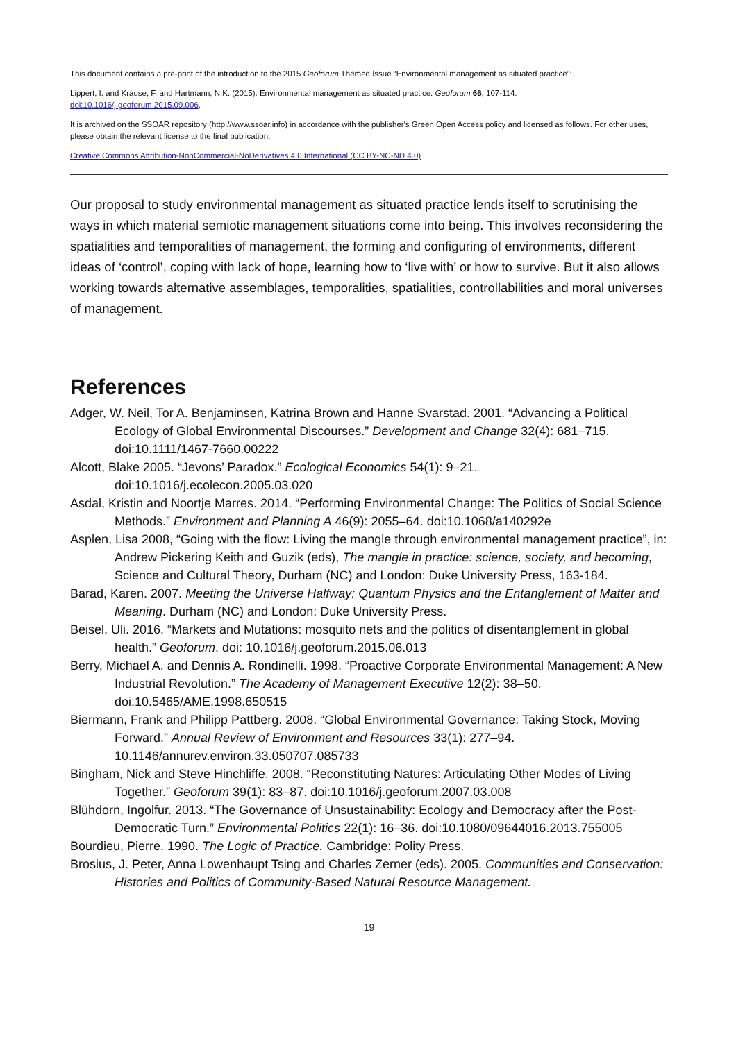This document contains a pre-print of the introduction to the 2015 Geoforum Themed Issue “Environmental management as situated practice”:
Lippert, I. and Krause, F. and Hartmann, N.K. (2015): Environmental management as situated practice. Geoforum 66, 107-114.
doi:10.1016/j.geoforum.2015.09.006.
It is archived on the SSOAR repository (http://www.ssoar.info) in accordance with the publisher's Green Open Access policy and licensed as follows. For other uses, please obtain the relevant license to the final publication.
Creative Commons Attribution-NonCommercial-NoDerivatives 4.0 International (CC BY-NC-ND 4.0)
Our proposal to study environmental management as situated practice lends itself to scrutinising the ways in which material semiotic management situations come into being. This involves reconsidering the spatialities and temporalities of management, the forming and configuring of environments, different ideas of ‘control’, coping with lack of hope, learning how to ‘live with’ or how to survive. But it also allows working towards alternative assemblages, temporalities, spatialities, controllabilities and moral universes of management.
References
Adger, W. Neil, Tor A. Benjaminsen, Katrina Brown and Hanne Svarstad. 2001. “Advancing a Political Ecology of Global Environmental Discourses.” Development and Change 32(4): 681–715. doi:10.1111/1467-7660.00222
Alcott, Blake 2005. “Jevons’ Paradox.” Ecological Economics 54(1): 9–21. doi:10.1016/j.ecolecon.2005.03.020
Asdal, Kristin and Noortje Marres. 2014. “Performing Environmental Change: The Politics of Social Science Methods.” Environment and Planning A 46(9): 2055–64. doi:10.1068/a140292e
Asplen, Lisa 2008, “Going with the flow: Living the mangle through environmental management practice”, in: Andrew Pickering Keith and Guzik (eds), The mangle in practice: science, society, and becoming, Science and Cultural Theory, Durham (NC) and London: Duke University Press, 163-184.
Barad, Karen. 2007. Meeting the Universe Halfway: Quantum Physics and the Entanglement of Matter and Meaning. Durham (NC) and London: Duke University Press.
Beisel, Uli. 2016. “Markets and Mutations: mosquito nets and the politics of disentanglement in global health.” Geoforum. doi: 10.1016/j.geoforum.2015.06.013
Berry, Michael A. and Dennis A. Rondinelli. 1998. “Proactive Corporate Environmental Management: A New Industrial Revolution.” The Academy of Management Executive 12(2): 38–50. doi:10.5465/AME.1998.650515
Biermann, Frank and Philipp Pattberg. 2008. “Global Environmental Governance: Taking Stock, Moving Forward.” Annual Review of Environment and Resources 33(1): 277–94. 10.1146/annurev.environ.33.050707.085733
Bingham, Nick and Steve Hinchliffe. 2008. “Reconstituting Natures: Articulating Other Modes of Living Together.” Geoforum 39(1): 83–87. doi:10.1016/j.geoforum.2007.03.008
Blühdorn, Ingolfur. 2013. “The Governance of Unsustainability: Ecology and Democracy after the Post-Democratic Turn.” Environmental Politics 22(1): 16–36. doi:10.1080/09644016.2013.755005
Bourdieu, Pierre. 1990. The Logic of Practice. Cambridge: Polity Press.
Brosius, J. Peter, Anna Lowenhaupt Tsing and Charles Zerner (eds). 2005. Communities and Conservation: Histories and Politics of Community-Based Natural Resource Management.
19